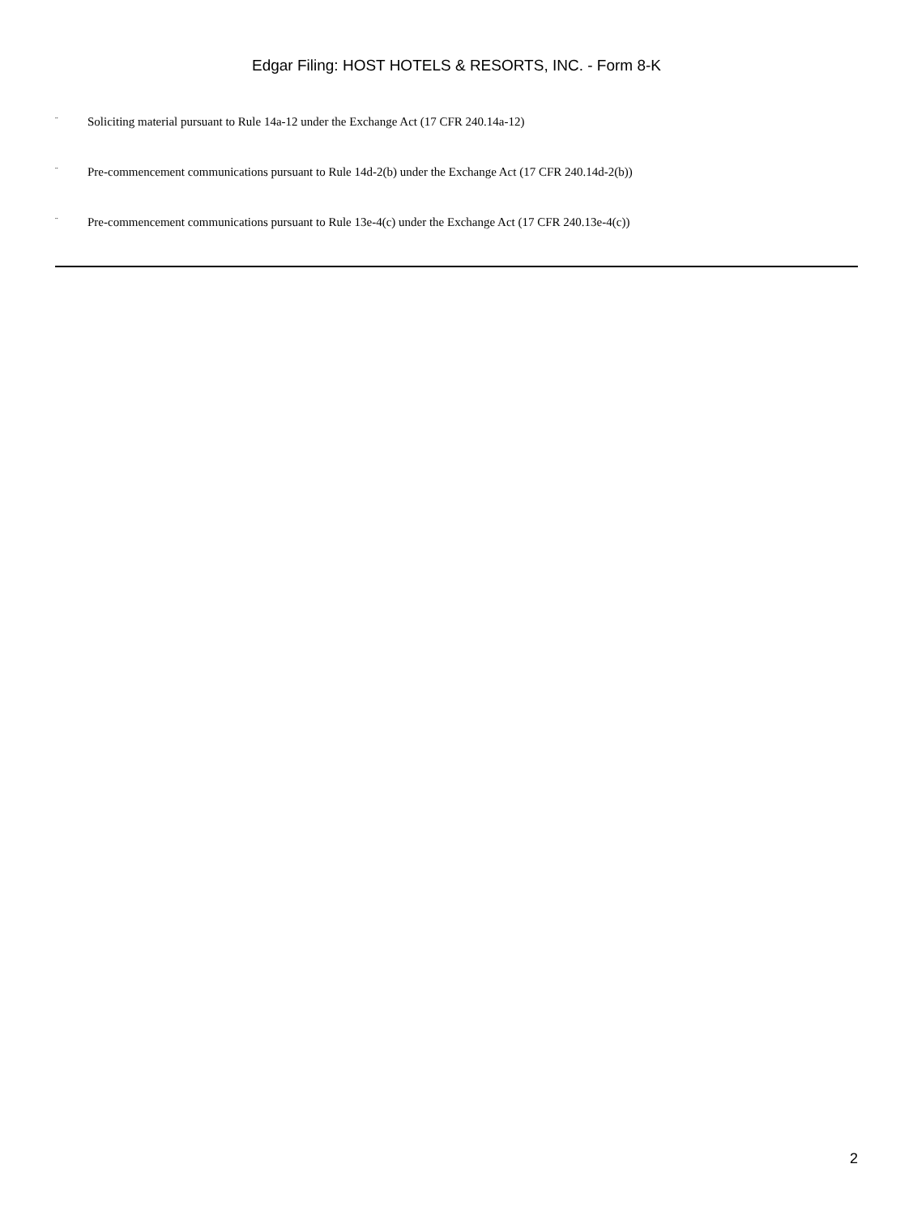Edgar Filing: HOST HOTELS & RESORTS, INC. - Form 8-K
¨ Soliciting material pursuant to Rule 14a-12 under the Exchange Act (17 CFR 240.14a-12)
¨ Pre-commencement communications pursuant to Rule 14d-2(b) under the Exchange Act (17 CFR 240.14d-2(b))
¨ Pre-commencement communications pursuant to Rule 13e-4(c) under the Exchange Act (17 CFR 240.13e-4(c))
2